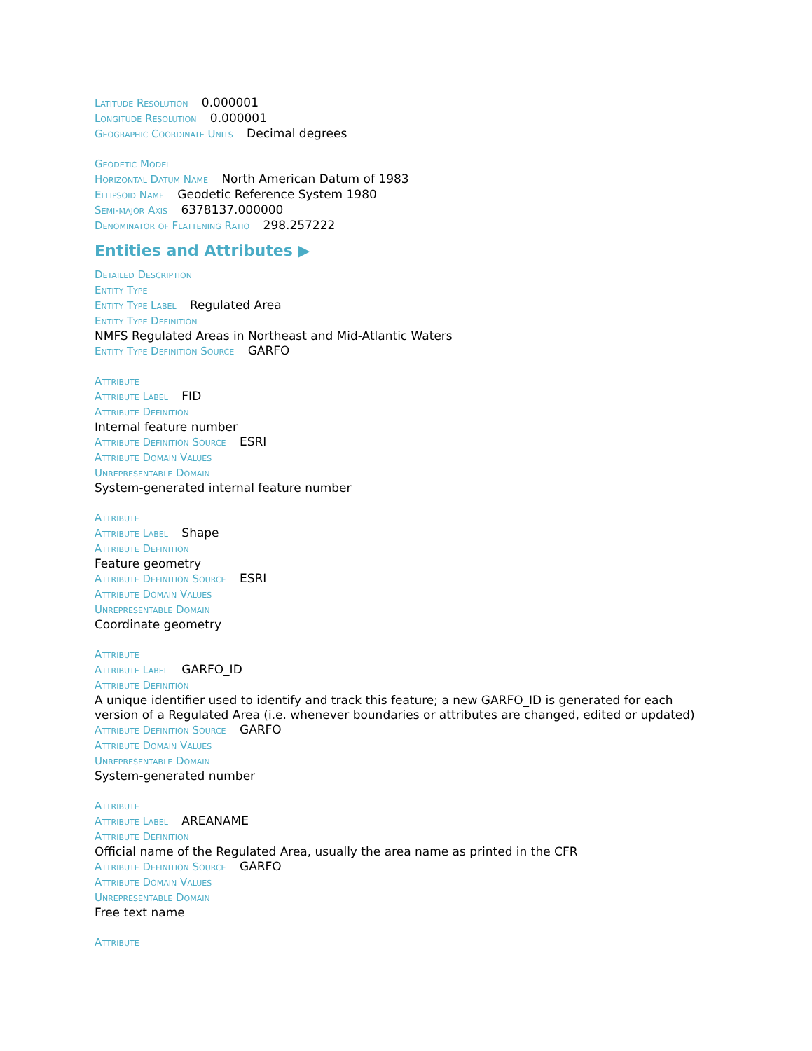Latitude Resolution 0.000001
Longitude Resolution 0.000001
Geographic Coordinate Units Decimal degrees
Geodetic Model
Horizontal Datum Name North American Datum of 1983
Ellipsoid Name Geodetic Reference System 1980
Semi-major Axis 6378137.000000
Denominator of Flattening Ratio 298.257222
Entities and Attributes ▶
Detailed Description
Entity Type
Entity Type Label Regulated Area
Entity Type Definition
NMFS Regulated Areas in Northeast and Mid-Atlantic Waters
Entity Type Definition Source GARFO
Attribute
Attribute Label FID
Attribute Definition
Internal feature number
Attribute Definition Source ESRI
Attribute Domain Values
Unrepresentable Domain
System-generated internal feature number
Attribute
Attribute Label Shape
Attribute Definition
Feature geometry
Attribute Definition Source ESRI
Attribute Domain Values
Unrepresentable Domain
Coordinate geometry
Attribute
Attribute Label GARFO_ID
Attribute Definition
A unique identifier used to identify and track this feature; a new GARFO_ID is generated for each version of a Regulated Area (i.e. whenever boundaries or attributes are changed, edited or updated)
Attribute Definition Source GARFO
Attribute Domain Values
Unrepresentable Domain
System-generated number
Attribute
Attribute Label AREANAME
Attribute Definition
Official name of the Regulated Area, usually the area name as printed in the CFR
Attribute Definition Source GARFO
Attribute Domain Values
Unrepresentable Domain
Free text name
Attribute